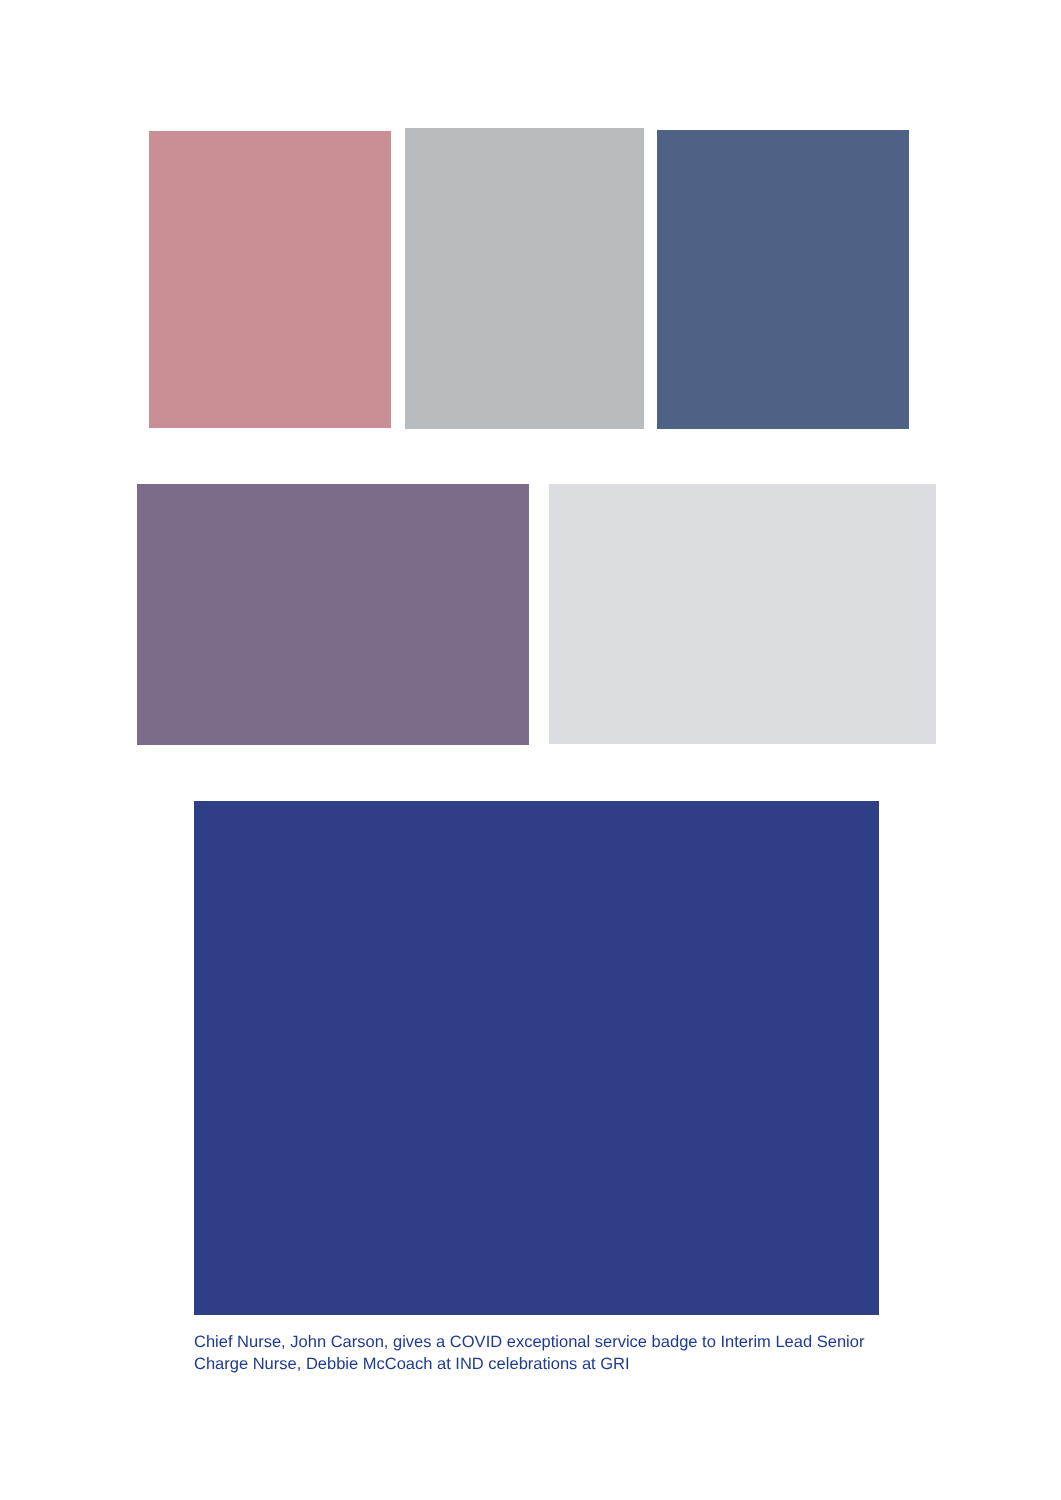Chief Nurse, John Carson, gives a COVID exceptional service badge to Interim Lead Senior Charge Nurse, Debbie McCoach at IND celebrations at GRI